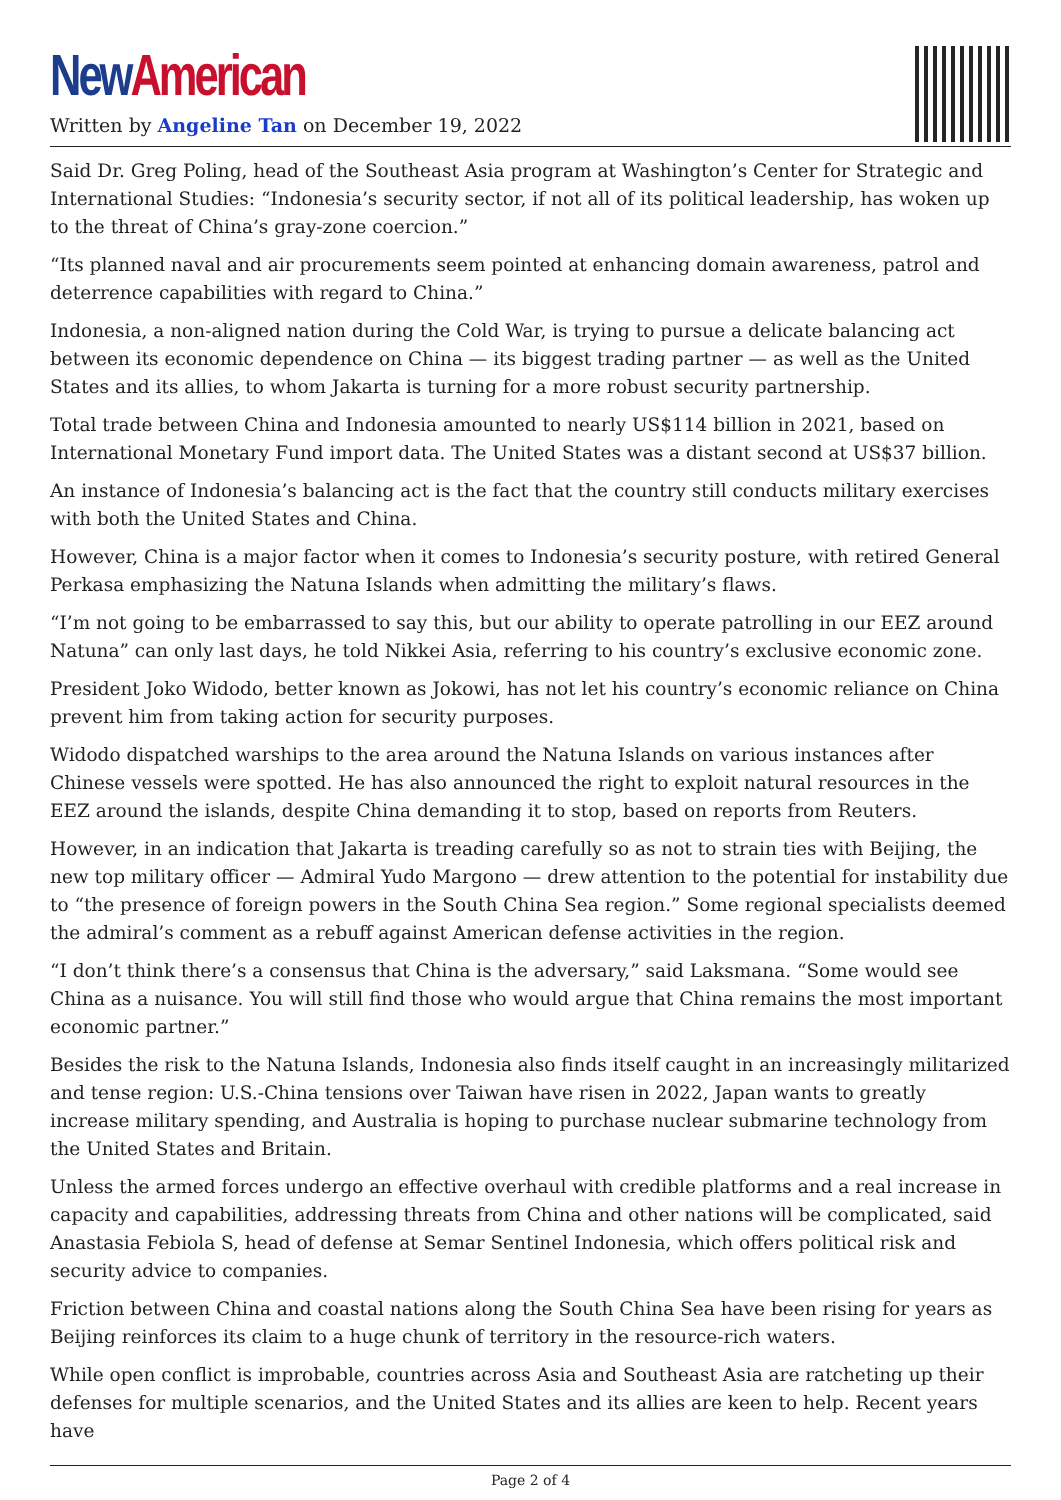New American
Written by Angeline Tan on December 19, 2022
Said Dr. Greg Poling, head of the Southeast Asia program at Washington’s Center for Strategic and International Studies: “Indonesia’s security sector, if not all of its political leadership, has woken up to the threat of China’s gray-zone coercion.”
“Its planned naval and air procurements seem pointed at enhancing domain awareness, patrol and deterrence capabilities with regard to China.”
Indonesia, a non-aligned nation during the Cold War, is trying to pursue a delicate balancing act between its economic dependence on China — its biggest trading partner — as well as the United States and its allies, to whom Jakarta is turning for a more robust security partnership.
Total trade between China and Indonesia amounted to nearly US$114 billion in 2021, based on International Monetary Fund import data. The United States was a distant second at US$37 billion.
An instance of Indonesia’s balancing act is the fact that the country still conducts military exercises with both the United States and China.
However, China is a major factor when it comes to Indonesia’s security posture, with retired General Perkasa emphasizing the Natuna Islands when admitting the military’s flaws.
“I’m not going to be embarrassed to say this, but our ability to operate patrolling in our EEZ around Natuna” can only last days, he told Nikkei Asia, referring to his country’s exclusive economic zone.
President Joko Widodo, better known as Jokowi, has not let his country’s economic reliance on China prevent him from taking action for security purposes.
Widodo dispatched warships to the area around the Natuna Islands on various instances after Chinese vessels were spotted. He has also announced the right to exploit natural resources in the EEZ around the islands, despite China demanding it to stop, based on reports from Reuters.
However, in an indication that Jakarta is treading carefully so as not to strain ties with Beijing, the new top military officer — Admiral Yudo Margono — drew attention to the potential for instability due to “the presence of foreign powers in the South China Sea region.” Some regional specialists deemed the admiral’s comment as a rebuff against American defense activities in the region.
“I don’t think there’s a consensus that China is the adversary,” said Laksmana. “Some would see China as a nuisance. You will still find those who would argue that China remains the most important economic partner.”
Besides the risk to the Natuna Islands, Indonesia also finds itself caught in an increasingly militarized and tense region: U.S.-China tensions over Taiwan have risen in 2022, Japan wants to greatly increase military spending, and Australia is hoping to purchase nuclear submarine technology from the United States and Britain.
Unless the armed forces undergo an effective overhaul with credible platforms and a real increase in capacity and capabilities, addressing threats from China and other nations will be complicated, said Anastasia Febiola S, head of defense at Semar Sentinel Indonesia, which offers political risk and security advice to companies.
Friction between China and coastal nations along the South China Sea have been rising for years as Beijing reinforces its claim to a huge chunk of territory in the resource-rich waters.
While open conflict is improbable, countries across Asia and Southeast Asia are ratcheting up their defenses for multiple scenarios, and the United States and its allies are keen to help. Recent years have
Page 2 of 4